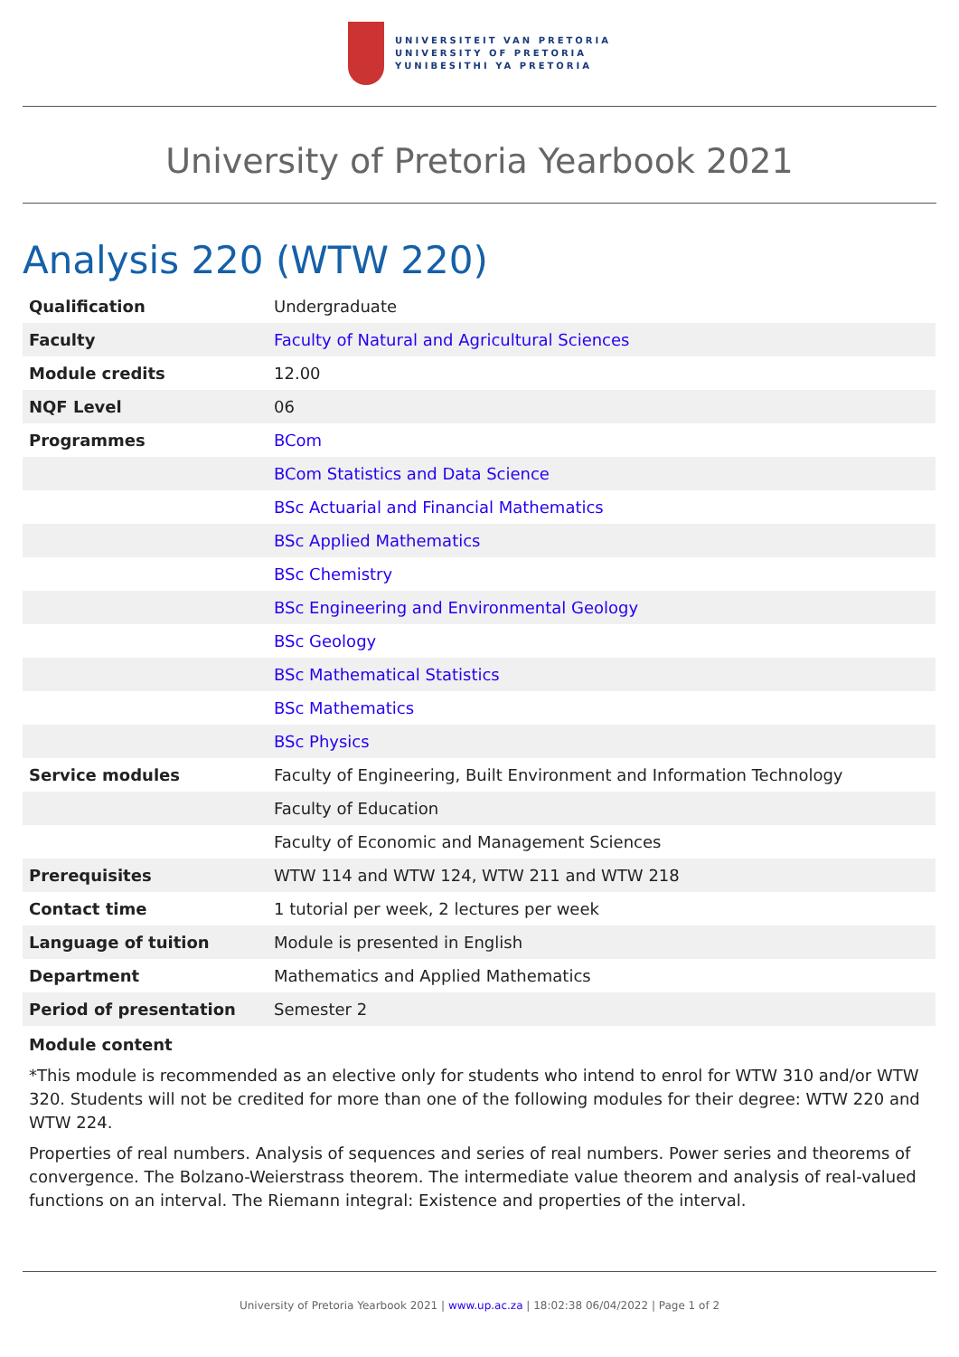UNIVERSITEIT VAN PRETORIA
UNIVERSITY OF PRETORIA
YUNIBESITHI YA PRETORIA
University of Pretoria Yearbook 2021
Analysis 220 (WTW 220)
| Qualification | Undergraduate |
| Faculty | Faculty of Natural and Agricultural Sciences |
| Module credits | 12.00 |
| NQF Level | 06 |
| Programmes | BCom |
| | BCom Statistics and Data Science |
| | BSc Actuarial and Financial Mathematics |
| | BSc Applied Mathematics |
| | BSc Chemistry |
| | BSc Engineering and Environmental Geology |
| | BSc Geology |
| | BSc Mathematical Statistics |
| | BSc Mathematics |
| | BSc Physics |
| Service modules | Faculty of Engineering, Built Environment and Information Technology |
| | Faculty of Education |
| | Faculty of Economic and Management Sciences |
| Prerequisites | WTW 114 and WTW 124, WTW 211 and WTW 218 |
| Contact time | 1 tutorial per week, 2 lectures per week |
| Language of tuition | Module is presented in English |
| Department | Mathematics and Applied Mathematics |
| Period of presentation | Semester 2 |
Module content
*This module is recommended as an elective only for students who intend to enrol for WTW 310 and/or WTW 320. Students will not be credited for more than one of the following modules for their degree: WTW 220 and WTW 224.
Properties of real numbers. Analysis of sequences and series of real numbers. Power series and theorems of convergence. The Bolzano-Weierstrass theorem. The intermediate value theorem and analysis of real-valued functions on an interval. The Riemann integral: Existence and properties of the interval.
University of Pretoria Yearbook 2021 | www.up.ac.za | 18:02:38 06/04/2022 | Page 1 of 2